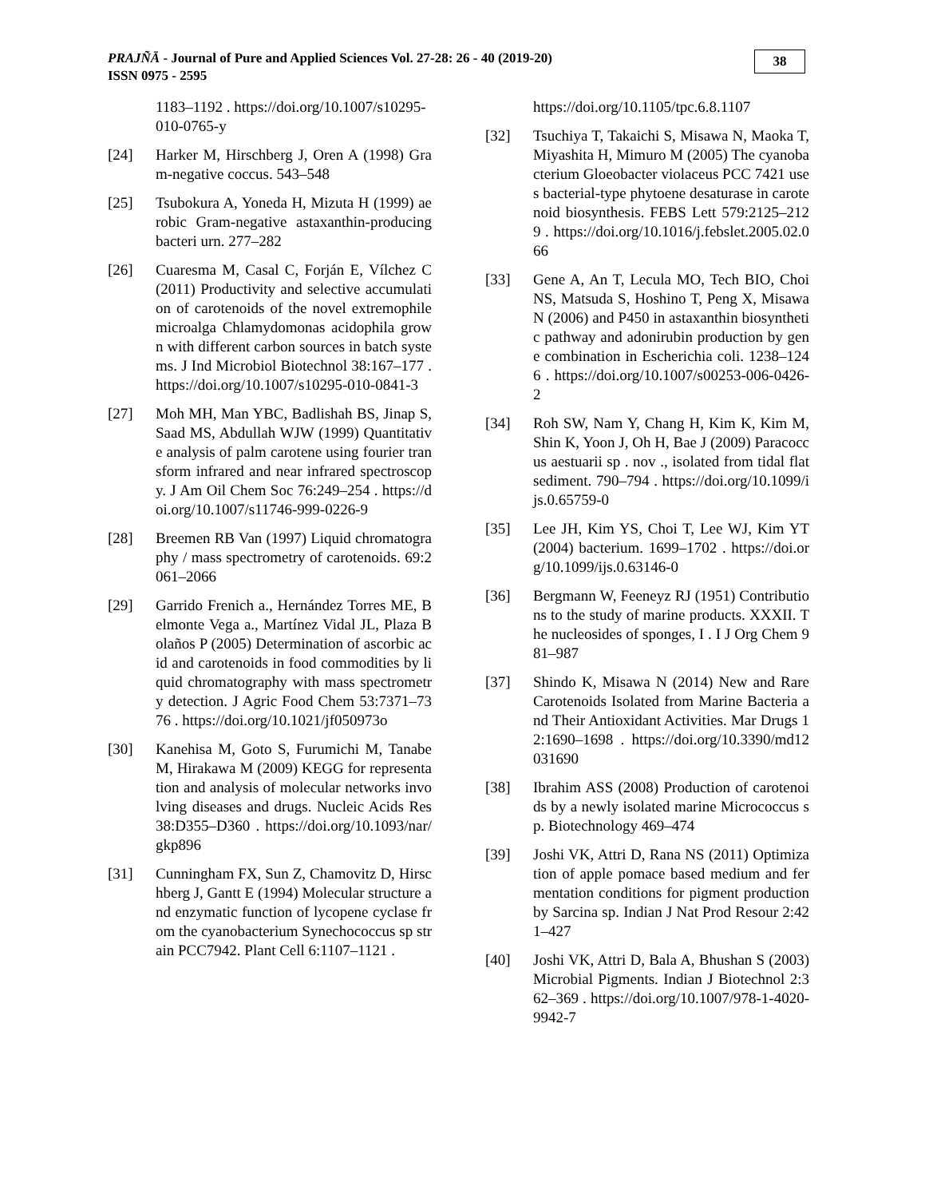PRAJÑĀ - Journal of Pure and Applied Sciences Vol. 27-28: 26 - 40 (2019-20)
ISSN 0975 - 2595
38
1183–1192 . https://doi.org/10.1007/s10295-010-0765-y
[24] Harker M, Hirschberg J, Oren A (1998) Gram-negative coccus. 543–548
[25] Tsubokura A, Yoneda H, Mizuta H (1999) aerobic Gram-negative astaxanthin-producing bacteri urn. 277–282
[26] Cuaresma M, Casal C, Forján E, Vílchez C (2011) Productivity and selective accumulation of carotenoids of the novel extremophile microalga Chlamydomonas acidophila grown with different carbon sources in batch systems. J Ind Microbiol Biotechnol 38:167–177 . https://doi.org/10.1007/s10295-010-0841-3
[27] Moh MH, Man YBC, Badlishah BS, Jinap S, Saad MS, Abdullah WJW (1999) Quantitative analysis of palm carotene using fourier transform infrared and near infrared spectroscopy. J Am Oil Chem Soc 76:249–254 . https://doi.org/10.1007/s11746-999-0226-9
[28] Breemen RB Van (1997) Liquid chromatography / mass spectrometry of carotenoids. 69:2061–2066
[29] Garrido Frenich a., Hernández Torres ME, Belmonte Vega a., Martínez Vidal JL, Plaza Bolaños P (2005) Determination of ascorbic acid and carotenoids in food commodities by liquid chromatography with mass spectrometry detection. J Agric Food Chem 53:7371–7376 . https://doi.org/10.1021/jf050973o
[30] Kanehisa M, Goto S, Furumichi M, Tanabe M, Hirakawa M (2009) KEGG for representation and analysis of molecular networks involving diseases and drugs. Nucleic Acids Res 38:D355–D360 . https://doi.org/10.1093/nar/gkp896
[31] Cunningham FX, Sun Z, Chamovitz D, Hirschberg J, Gantt E (1994) Molecular structure and enzymatic function of lycopene cyclase from the cyanobacterium Synechococcus sp strain PCC7942. Plant Cell 6:1107–1121 .
https://doi.org/10.1105/tpc.6.8.1107
[32] Tsuchiya T, Takaichi S, Misawa N, Maoka T, Miyashita H, Mimuro M (2005) The cyanobacterium Gloeobacter violaceus PCC 7421 uses bacterial-type phytoene desaturase in carotenoid biosynthesis. FEBS Lett 579:2125–2129 . https://doi.org/10.1016/j.febslet.2005.02.066
[33] Gene A, An T, Lecula MO, Tech BIO, Choi NS, Matsuda S, Hoshino T, Peng X, Misawa N (2006) and P450 in astaxanthin biosynthetic pathway and adonirubin production by gene combination in Escherichia coli. 1238–1246 . https://doi.org/10.1007/s00253-006-0426-2
[34] Roh SW, Nam Y, Chang H, Kim K, Kim M, Shin K, Yoon J, Oh H, Bae J (2009) Paracoccus aestuarii sp . nov ., isolated from tidal flat sediment. 790–794 . https://doi.org/10.1099/ijs.0.65759-0
[35] Lee JH, Kim YS, Choi T, Lee WJ, Kim YT (2004) bacterium. 1699–1702 . https://doi.org/10.1099/ijs.0.63146-0
[36] Bergmann W, Feeneyz RJ (1951) Contributions to the study of marine products. XXXII. The nucleosides of sponges, I . I J Org Chem 981–987
[37] Shindo K, Misawa N (2014) New and Rare Carotenoids Isolated from Marine Bacteria and Their Antioxidant Activities. Mar Drugs 12:1690–1698 . https://doi.org/10.3390/md12031690
[38] Ibrahim ASS (2008) Production of carotenoids by a newly isolated marine Micrococcus sp. Biotechnology 469–474
[39] Joshi VK, Attri D, Rana NS (2011) Optimization of apple pomace based medium and fermentation conditions for pigment production by Sarcina sp. Indian J Nat Prod Resour 2:421–427
[40] Joshi VK, Attri D, Bala A, Bhushan S (2003) Microbial Pigments. Indian J Biotechnol 2:362–369 . https://doi.org/10.1007/978-1-4020-9942-7